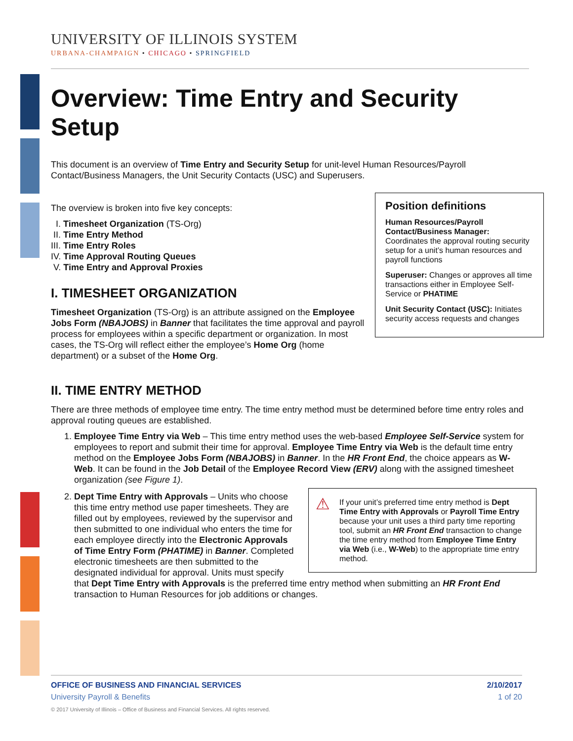UNIVERSITY OF ILLINOIS SYSTEM
URBANA-CHAMPAIGN • CHICAGO • SPRINGFIELD
Overview: Time Entry and Security Setup
This document is an overview of Time Entry and Security Setup for unit-level Human Resources/Payroll Contact/Business Managers, the Unit Security Contacts (USC) and Superusers.
Position definitions
Human Resources/Payroll Contact/Business Manager: Coordinates the approval routing security setup for a unit’s human resources and payroll functions
Superuser: Changes or approves all time transactions either in Employee Self-Service or PHATIME
Unit Security Contact (USC): Initiates security access requests and changes
The overview is broken into five key concepts:
I. Timesheet Organization (TS-Org)
II. Time Entry Method
III. Time Entry Roles
IV. Time Approval Routing Queues
V. Time Entry and Approval Proxies
I. TIMESHEET ORGANIZATION
Timesheet Organization (TS-Org) is an attribute assigned on the Employee Jobs Form (NBAJOBS) in Banner that facilitates the time approval and payroll process for employees within a specific department or organization. In most cases, the TS-Org will reflect either the employee’s Home Org (home department) or a subset of the Home Org.
II. TIME ENTRY METHOD
There are three methods of employee time entry. The time entry method must be determined before time entry roles and approval routing queues are established.
1. Employee Time Entry via Web – This time entry method uses the web-based Employee Self-Service system for employees to report and submit their time for approval. Employee Time Entry via Web is the default time entry method on the Employee Jobs Form (NBAJOBS) in Banner. In the HR Front End, the choice appears as W-Web. It can be found in the Job Detail of the Employee Record View (ERV) along with the assigned timesheet organization (see Figure 1).
2. ⚠ If your unit’s preferred time entry method is Dept Time Entry with Approvals or Payroll Time Entry because your unit uses a third party time reporting tool, submit an HR Front End transaction to change the time entry method from Employee Time Entry via Web (i.e., W-Web) to the appropriate time entry method.
Dept Time Entry with Approvals – Units who choose this time entry method use paper timesheets. They are filled out by employees, reviewed by the supervisor and then submitted to one individual who enters the time for each employee directly into the Electronic Approvals of Time Entry Form (PHATIME) in Banner. Completed electronic timesheets are then submitted to the designated individual for approval. Units must specify that Dept Time Entry with Approvals is the preferred time entry method when submitting an HR Front End transaction to Human Resources for job additions or changes.
OFFICE OF BUSINESS AND FINANCIAL SERVICES 2/10/2017
University Payroll & Benefits 1 of 20
© 2017 University of Illinois – Office of Business and Financial Services. All rights reserved.